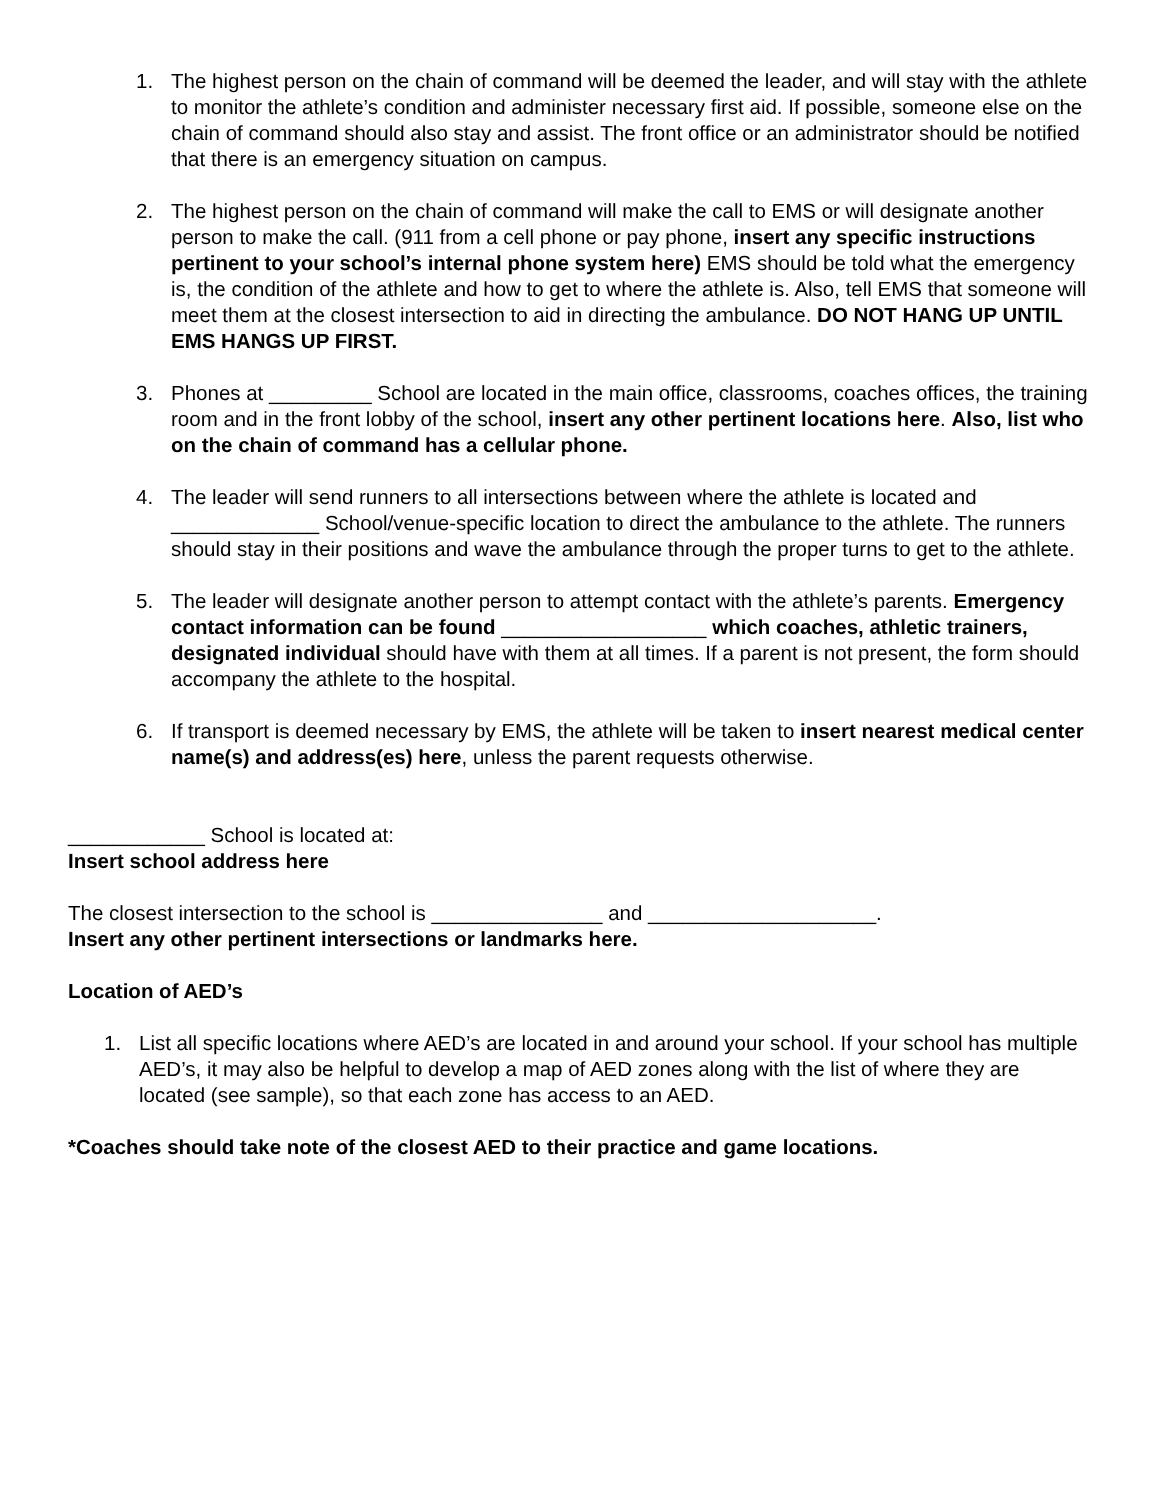1. The highest person on the chain of command will be deemed the leader, and will stay with the athlete to monitor the athlete’s condition and administer necessary first aid. If possible, someone else on the chain of command should also stay and assist. The front office or an administrator should be notified that there is an emergency situation on campus.
2. The highest person on the chain of command will make the call to EMS or will designate another person to make the call. (911 from a cell phone or pay phone, insert any specific instructions pertinent to your school’s internal phone system here) EMS should be told what the emergency is, the condition of the athlete and how to get to where the athlete is. Also, tell EMS that someone will meet them at the closest intersection to aid in directing the ambulance. DO NOT HANG UP UNTIL EMS HANGS UP FIRST.
3. Phones at _________ School are located in the main office, classrooms, coaches offices, the training room and in the front lobby of the school, insert any other pertinent locations here. Also, list who on the chain of command has a cellular phone.
4. The leader will send runners to all intersections between where the athlete is located and _____________ School/venue-specific location to direct the ambulance to the athlete. The runners should stay in their positions and wave the ambulance through the proper turns to get to the athlete.
5. The leader will designate another person to attempt contact with the athlete’s parents. Emergency contact information can be found __________________ which coaches, athletic trainers, designated individual should have with them at all times. If a parent is not present, the form should accompany the athlete to the hospital.
6. If transport is deemed necessary by EMS, the athlete will be taken to insert nearest medical center name(s) and address(es) here, unless the parent requests otherwise.
____________ School is located at:
Insert school address here
The closest intersection to the school is _______________ and ____________________.
Insert any other pertinent intersections or landmarks here.
Location of AED’s
1. List all specific locations where AED’s are located in and around your school. If your school has multiple AED’s, it may also be helpful to develop a map of AED zones along with the list of where they are located (see sample), so that each zone has access to an AED.
*Coaches should take note of the closest AED to their practice and game locations.